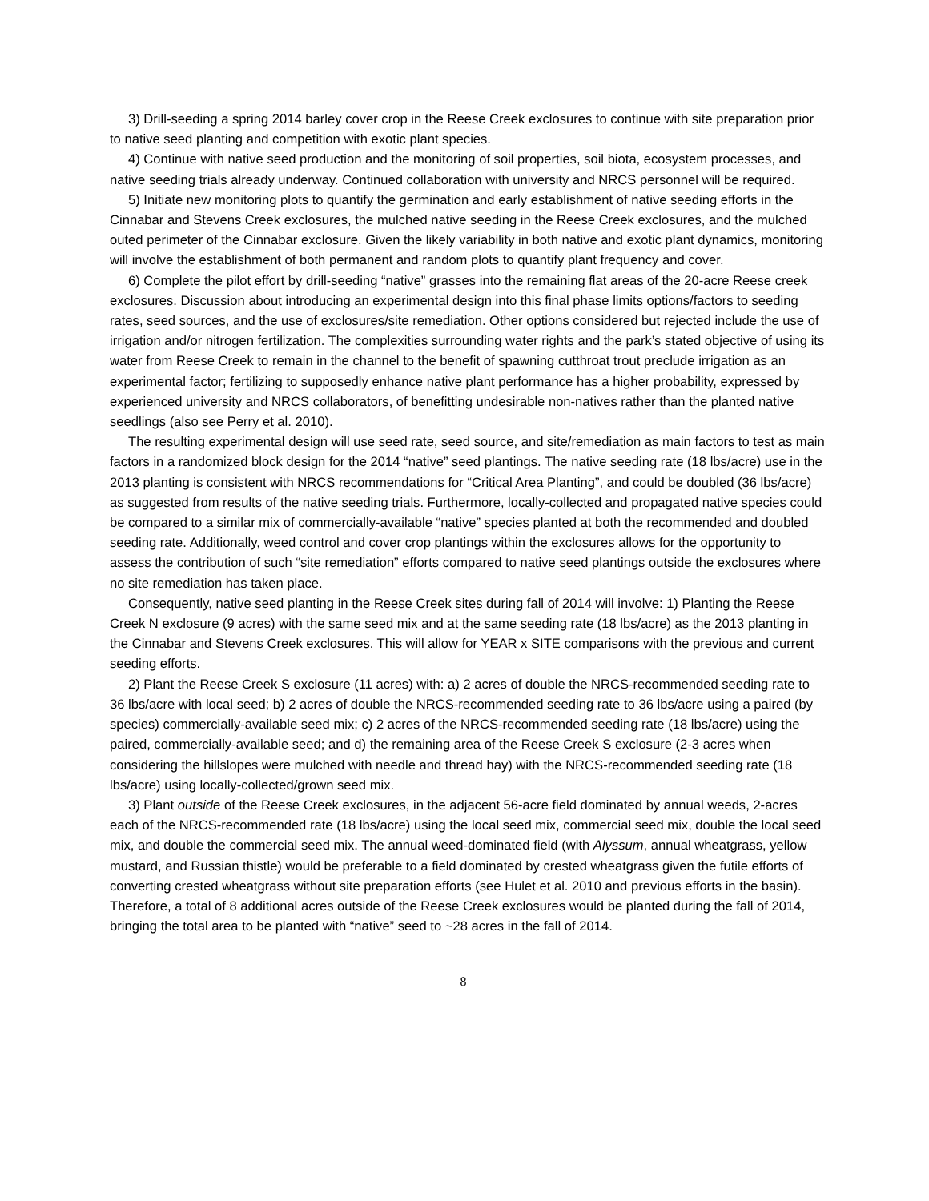3) Drill-seeding a spring 2014 barley cover crop in the Reese Creek exclosures to continue with site preparation prior to native seed planting and competition with exotic plant species.
4) Continue with native seed production and the monitoring of soil properties, soil biota, ecosystem processes, and native seeding trials already underway. Continued collaboration with university and NRCS personnel will be required.
5) Initiate new monitoring plots to quantify the germination and early establishment of native seeding efforts in the Cinnabar and Stevens Creek exclosures, the mulched native seeding in the Reese Creek exclosures, and the mulched outed perimeter of the Cinnabar exclosure. Given the likely variability in both native and exotic plant dynamics, monitoring will involve the establishment of both permanent and random plots to quantify plant frequency and cover.
6) Complete the pilot effort by drill-seeding “native” grasses into the remaining flat areas of the 20-acre Reese creek exclosures. Discussion about introducing an experimental design into this final phase limits options/factors to seeding rates, seed sources, and the use of exclosures/site remediation. Other options considered but rejected include the use of irrigation and/or nitrogen fertilization. The complexities surrounding water rights and the park’s stated objective of using its water from Reese Creek to remain in the channel to the benefit of spawning cutthroat trout preclude irrigation as an experimental factor; fertilizing to supposedly enhance native plant performance has a higher probability, expressed by experienced university and NRCS collaborators, of benefitting undesirable non-natives rather than the planted native seedlings (also see Perry et al. 2010).
The resulting experimental design will use seed rate, seed source, and site/remediation as main factors to test as main factors in a randomized block design for the 2014 “native” seed plantings. The native seeding rate (18 lbs/acre) use in the 2013 planting is consistent with NRCS recommendations for “Critical Area Planting”, and could be doubled (36 lbs/acre) as suggested from results of the native seeding trials. Furthermore, locally-collected and propagated native species could be compared to a similar mix of commercially-available “native” species planted at both the recommended and doubled seeding rate. Additionally, weed control and cover crop plantings within the exclosures allows for the opportunity to assess the contribution of such “site remediation” efforts compared to native seed plantings outside the exclosures where no site remediation has taken place.
Consequently, native seed planting in the Reese Creek sites during fall of 2014 will involve: 1) Planting the Reese Creek N exclosure (9 acres) with the same seed mix and at the same seeding rate (18 lbs/acre) as the 2013 planting in the Cinnabar and Stevens Creek exclosures. This will allow for YEAR x SITE comparisons with the previous and current seeding efforts.
2) Plant the Reese Creek S exclosure (11 acres) with: a) 2 acres of double the NRCS-recommended seeding rate to 36 lbs/acre with local seed; b) 2 acres of double the NRCS-recommended seeding rate to 36 lbs/acre using a paired (by species) commercially-available seed mix; c) 2 acres of the NRCS-recommended seeding rate (18 lbs/acre) using the paired, commercially-available seed; and d) the remaining area of the Reese Creek S exclosure (2-3 acres when considering the hillslopes were mulched with needle and thread hay) with the NRCS-recommended seeding rate (18 lbs/acre) using locally-collected/grown seed mix.
3) Plant outside of the Reese Creek exclosures, in the adjacent 56-acre field dominated by annual weeds, 2-acres each of the NRCS-recommended rate (18 lbs/acre) using the local seed mix, commercial seed mix, double the local seed mix, and double the commercial seed mix. The annual weed-dominated field (with Alyssum, annual wheatgrass, yellow mustard, and Russian thistle) would be preferable to a field dominated by crested wheatgrass given the futile efforts of converting crested wheatgrass without site preparation efforts (see Hulet et al. 2010 and previous efforts in the basin). Therefore, a total of 8 additional acres outside of the Reese Creek exclosures would be planted during the fall of 2014, bringing the total area to be planted with “native” seed to ~28 acres in the fall of 2014.
8